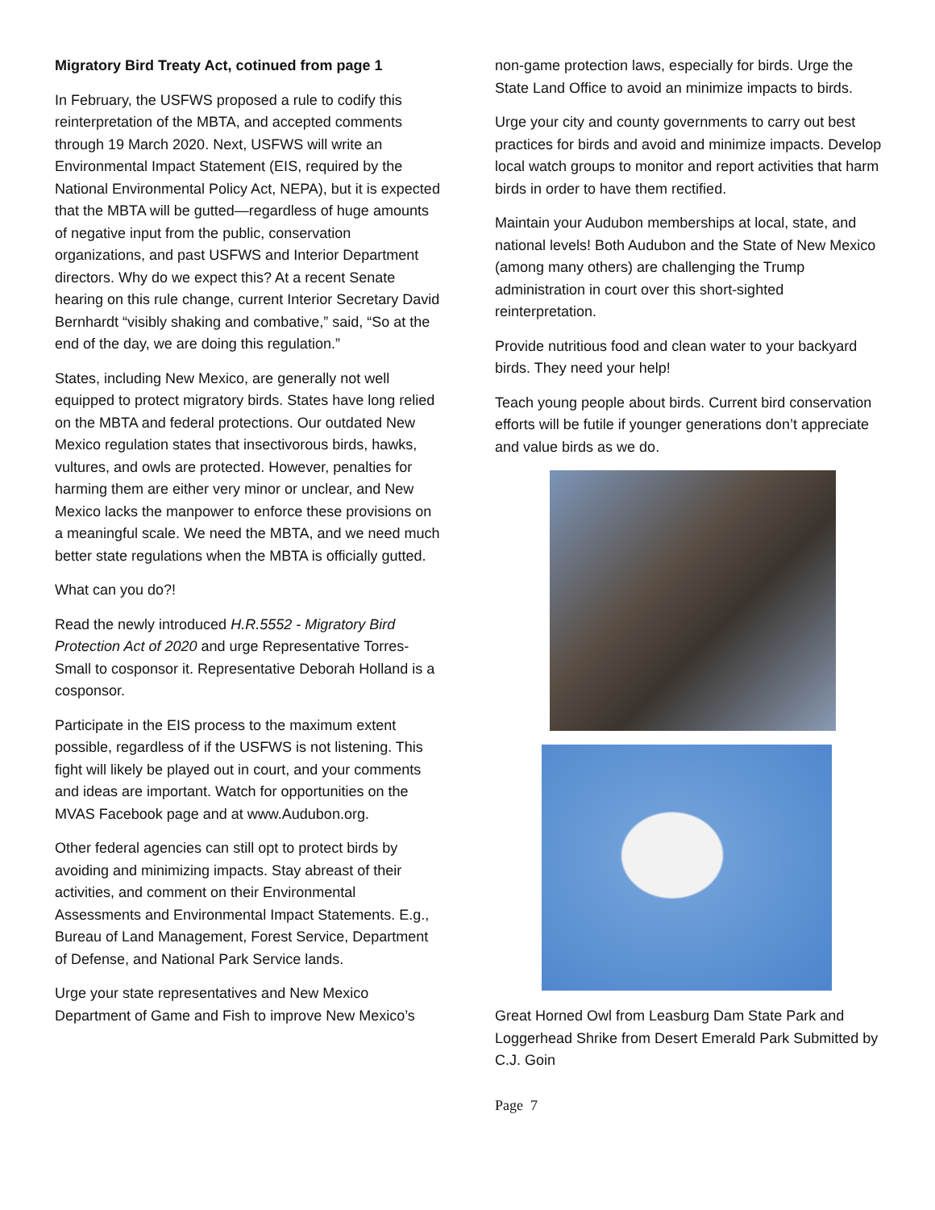Migratory Bird Treaty Act, cotinued from page 1
In February, the USFWS proposed a rule to codify this reinterpretation of the MBTA, and accepted comments through 19 March 2020. Next, USFWS will write an Environmental Impact Statement (EIS, required by the National Environmental Policy Act, NEPA), but it is expected that the MBTA will be gutted—regardless of huge amounts of negative input from the public, conservation organizations, and past USFWS and Interior Department directors. Why do we expect this? At a recent Senate hearing on this rule change, current Interior Secretary David Bernhardt “visibly shaking and combative,” said, “So at the end of the day, we are doing this regulation.”
States, including New Mexico, are generally not well equipped to protect migratory birds. States have long relied on the MBTA and federal protections. Our outdated New Mexico regulation states that insectivorous birds, hawks, vultures, and owls are protected. However, penalties for harming them are either very minor or unclear, and New Mexico lacks the manpower to enforce these provisions on a meaningful scale. We need the MBTA, and we need much better state regulations when the MBTA is officially gutted.
What can you do?!
Read the newly introduced H.R.5552 - Migratory Bird Protection Act of 2020 and urge Representative Torres-Small to cosponsor it. Representative Deborah Holland is a cosponsor.
Participate in the EIS process to the maximum extent possible, regardless of if the USFWS is not listening. This fight will likely be played out in court, and your comments and ideas are important. Watch for opportunities on the MVAS Facebook page and at www.Audubon.org.
Other federal agencies can still opt to protect birds by avoiding and minimizing impacts. Stay abreast of their activities, and comment on their Environmental Assessments and Environmental Impact Statements. E.g., Bureau of Land Management, Forest Service, Department of Defense, and National Park Service lands.
Urge your state representatives and New Mexico Department of Game and Fish to improve New Mexico’s
non-game protection laws, especially for birds. Urge the State Land Office to avoid an minimize impacts to birds.
Urge your city and county governments to carry out best practices for birds and avoid and minimize impacts. Develop local watch groups to monitor and report activities that harm birds in order to have them rectified.
Maintain your Audubon memberships at local, state, and national levels! Both Audubon and the State of New Mexico (among many others) are challenging the Trump administration in court over this short-sighted reinterpretation.
Provide nutritious food and clean water to your backyard birds. They need your help!
Teach young people about birds. Current bird conservation efforts will be futile if younger generations don’t appreciate and value birds as we do.
Great Horned Owl from Leasburg Dam State Park and Loggerhead Shrike from Desert Emerald Park Submitted by C.J. Goin
Page 7